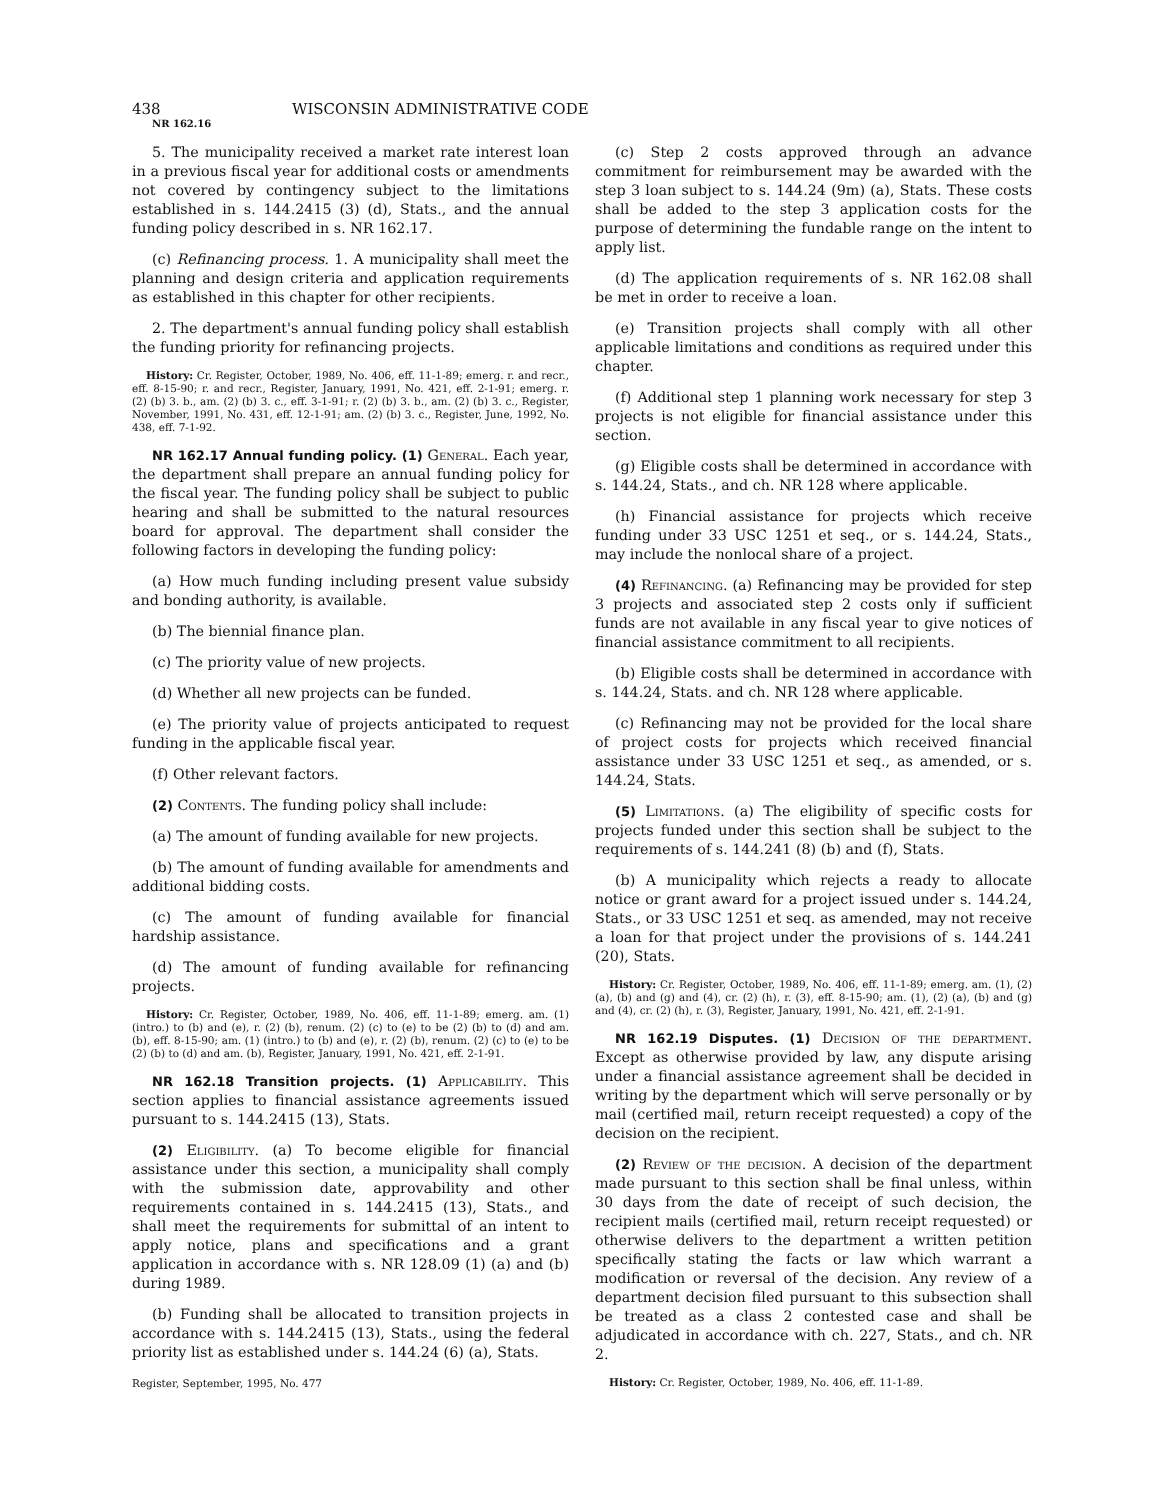438 WISCONSIN ADMINISTRATIVE CODE
NR 162.16
5. The municipality received a market rate interest loan in a previous fiscal year for additional costs or amendments not covered by contingency subject to the limitations established in s. 144.2415 (3) (d), Stats., and the annual funding policy described in s. NR 162.17.
(c) Refinancing process. 1. A municipality shall meet the planning and design criteria and application requirements as established in this chapter for other recipients.
2. The department's annual funding policy shall establish the funding priority for refinancing projects.
History: Cr. Register, October, 1989, No. 406, eff. 11-1-89; emerg. r. and recr., eff. 8-15-90; r. and recr., Register, January, 1991, No. 421, eff. 2-1-91; emerg. r. (2) (b) 3. b., am. (2) (b) 3. c., eff. 3-1-91; r. (2) (b) 3. b., am. (2) (b) 3. c., Register, November, 1991, No. 431, eff. 12-1-91; am. (2) (b) 3. c., Register, June, 1992, No. 438, eff. 7-1-92.
NR 162.17 Annual funding policy. (1) General. Each year, the department shall prepare an annual funding policy for the fiscal year. The funding policy shall be subject to public hearing and shall be submitted to the natural resources board for approval. The department shall consider the following factors in developing the funding policy:
(a) How much funding including present value subsidy and bonding authority, is available.
(b) The biennial finance plan.
(c) The priority value of new projects.
(d) Whether all new projects can be funded.
(e) The priority value of projects anticipated to request funding in the applicable fiscal year.
(f) Other relevant factors.
(2) Contents. The funding policy shall include:
(a) The amount of funding available for new projects.
(b) The amount of funding available for amendments and additional bidding costs.
(c) The amount of funding available for financial hardship assistance.
(d) The amount of funding available for refinancing projects.
History: Cr. Register, October, 1989, No. 406, eff. 11-1-89; emerg. am. (1) (intro.) to (b) and (e), r. (2) (b), renum. (2) (c) to (e) to be (2) (b) to (d) and am. (b), eff. 8-15-90; am. (1) (intro.) to (b) and (e), r. (2) (b), renum. (2) (c) to (e) to be (2) (b) to (d) and am. (b), Register, January, 1991, No. 421, eff. 2-1-91.
NR 162.18 Transition projects. (1) Applicability. This section applies to financial assistance agreements issued pursuant to s. 144.2415 (13), Stats.
(2) Eligibility. (a) To become eligible for financial assistance under this section, a municipality shall comply with the submission date, approvability and other requirements contained in s. 144.2415 (13), Stats., and shall meet the requirements for submittal of an intent to apply notice, plans and specifications and a grant application in accordance with s. NR 128.09 (1) (a) and (b) during 1989.
(b) Funding shall be allocated to transition projects in accordance with s. 144.2415 (13), Stats., using the federal priority list as established under s. 144.24 (6) (a), Stats.
Register, September, 1995, No. 477
(c) Step 2 costs approved through an advance commitment for reimbursement may be awarded with the step 3 loan subject to s. 144.24 (9m) (a), Stats. These costs shall be added to the step 3 application costs for the purpose of determining the fundable range on the intent to apply list.
(d) The application requirements of s. NR 162.08 shall be met in order to receive a loan.
(e) Transition projects shall comply with all other applicable limitations and conditions as required under this chapter.
(f) Additional step 1 planning work necessary for step 3 projects is not eligible for financial assistance under this section.
(g) Eligible costs shall be determined in accordance with s. 144.24, Stats., and ch. NR 128 where applicable.
(h) Financial assistance for projects which receive funding under 33 USC 1251 et seq., or s. 144.24, Stats., may include the nonlocal share of a project.
(4) Refinancing. (a) Refinancing may be provided for step 3 projects and associated step 2 costs only if sufficient funds are not available in any fiscal year to give notices of financial assistance commitment to all recipients.
(b) Eligible costs shall be determined in accordance with s. 144.24, Stats. and ch. NR 128 where applicable.
(c) Refinancing may not be provided for the local share of project costs for projects which received financial assistance under 33 USC 1251 et seq., as amended, or s. 144.24, Stats.
(5) Limitations. (a) The eligibility of specific costs for projects funded under this section shall be subject to the requirements of s. 144.241 (8) (b) and (f), Stats.
(b) A municipality which rejects a ready to allocate notice or grant award for a project issued under s. 144.24, Stats., or 33 USC 1251 et seq. as amended, may not receive a loan for that project under the provisions of s. 144.241 (20), Stats.
History: Cr. Register, October, 1989, No. 406, eff. 11-1-89; emerg. am. (1), (2) (a), (b) and (g) and (4), cr. (2) (h), r. (3), eff. 8-15-90; am. (1), (2) (a), (b) and (g) and (4), cr. (2) (h), r. (3), Register, January, 1991, No. 421, eff. 2-1-91.
NR 162.19 Disputes. (1) Decision of the department. Except as otherwise provided by law, any dispute arising under a financial assistance agreement shall be decided in writing by the department which will serve personally or by mail (certified mail, return receipt requested) a copy of the decision on the recipient.
(2) Review of the decision. A decision of the department made pursuant to this section shall be final unless, within 30 days from the date of receipt of such decision, the recipient mails (certified mail, return receipt requested) or otherwise delivers to the department a written petition specifically stating the facts or law which warrant a modification or reversal of the decision. Any review of a department decision filed pursuant to this subsection shall be treated as a class 2 contested case and shall be adjudicated in accordance with ch. 227, Stats., and ch. NR 2.
History: Cr. Register, October, 1989, No. 406, eff. 11-1-89.